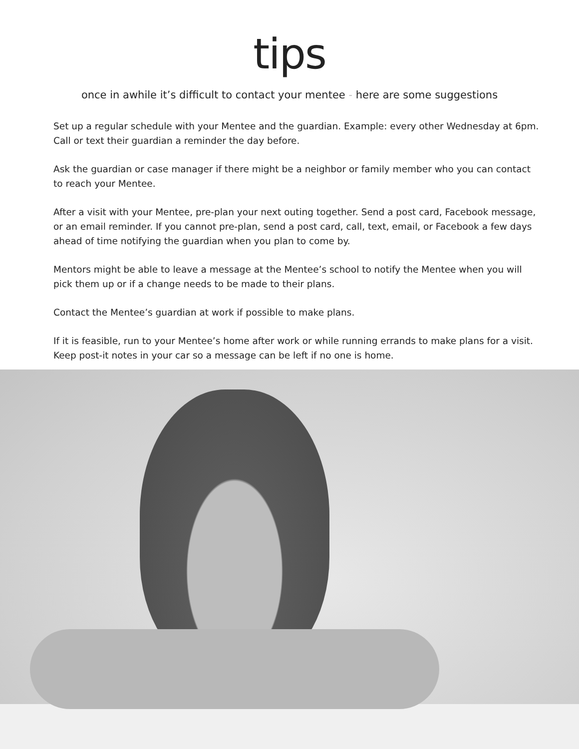tips
once in awhile it’s difficult to contact your mentee - here are some suggestions
Set up a regular schedule with your Mentee and the guardian. Example: every other Wednesday at 6pm. Call or text their guardian a reminder the day before.
Ask the guardian or case manager if there might be a neighbor or family member who you can contact to reach your Mentee.
After a visit with your Mentee, pre-plan your next outing together. Send a post card, Facebook message, or an email reminder. If you cannot pre-plan, send a post card, call, text, email, or Facebook a few days ahead of time notifying the guardian when you plan to come by.
Mentors might be able to leave a message at the Mentee’s school to notify the Mentee when you will pick them up or if a change needs to be made to their plans.
Contact the Mentee’s guardian at work if possible to make plans.
If it is feasible, run to your Mentee’s home after work or while running errands to make plans for a visit. Keep post-it notes in your car so a message can be left if no one is home.